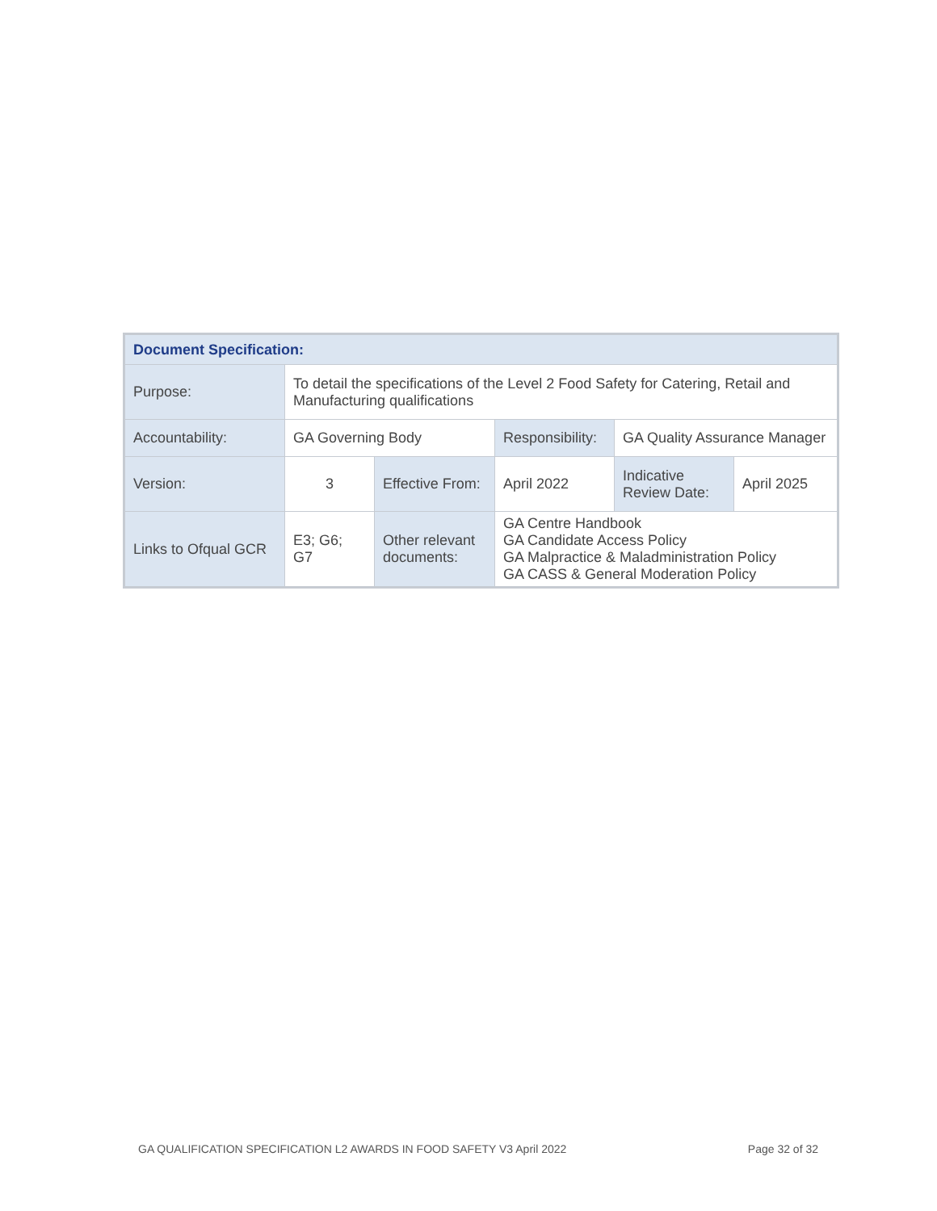| Document Specification: | | | | | |
| Purpose: | To detail the specifications of the Level 2 Food Safety for Catering, Retail and Manufacturing qualifications | | | | |
| Accountability: | GA Governing Body | | Responsibility: | GA Quality Assurance Manager | |
| Version: | 3 | Effective From: | April 2022 | Indicative Review Date: | April 2025 |
| Links to Ofqual GCR | E3; G6; G7 | Other relevant documents: | GA Centre Handbook GA Candidate Access Policy GA Malpractice & Maladministration Policy GA CASS & General Moderation Policy | | |
GA QUALIFICATION SPECIFICATION L2 AWARDS IN FOOD SAFETY V3 April 2022 Page 32 of 32